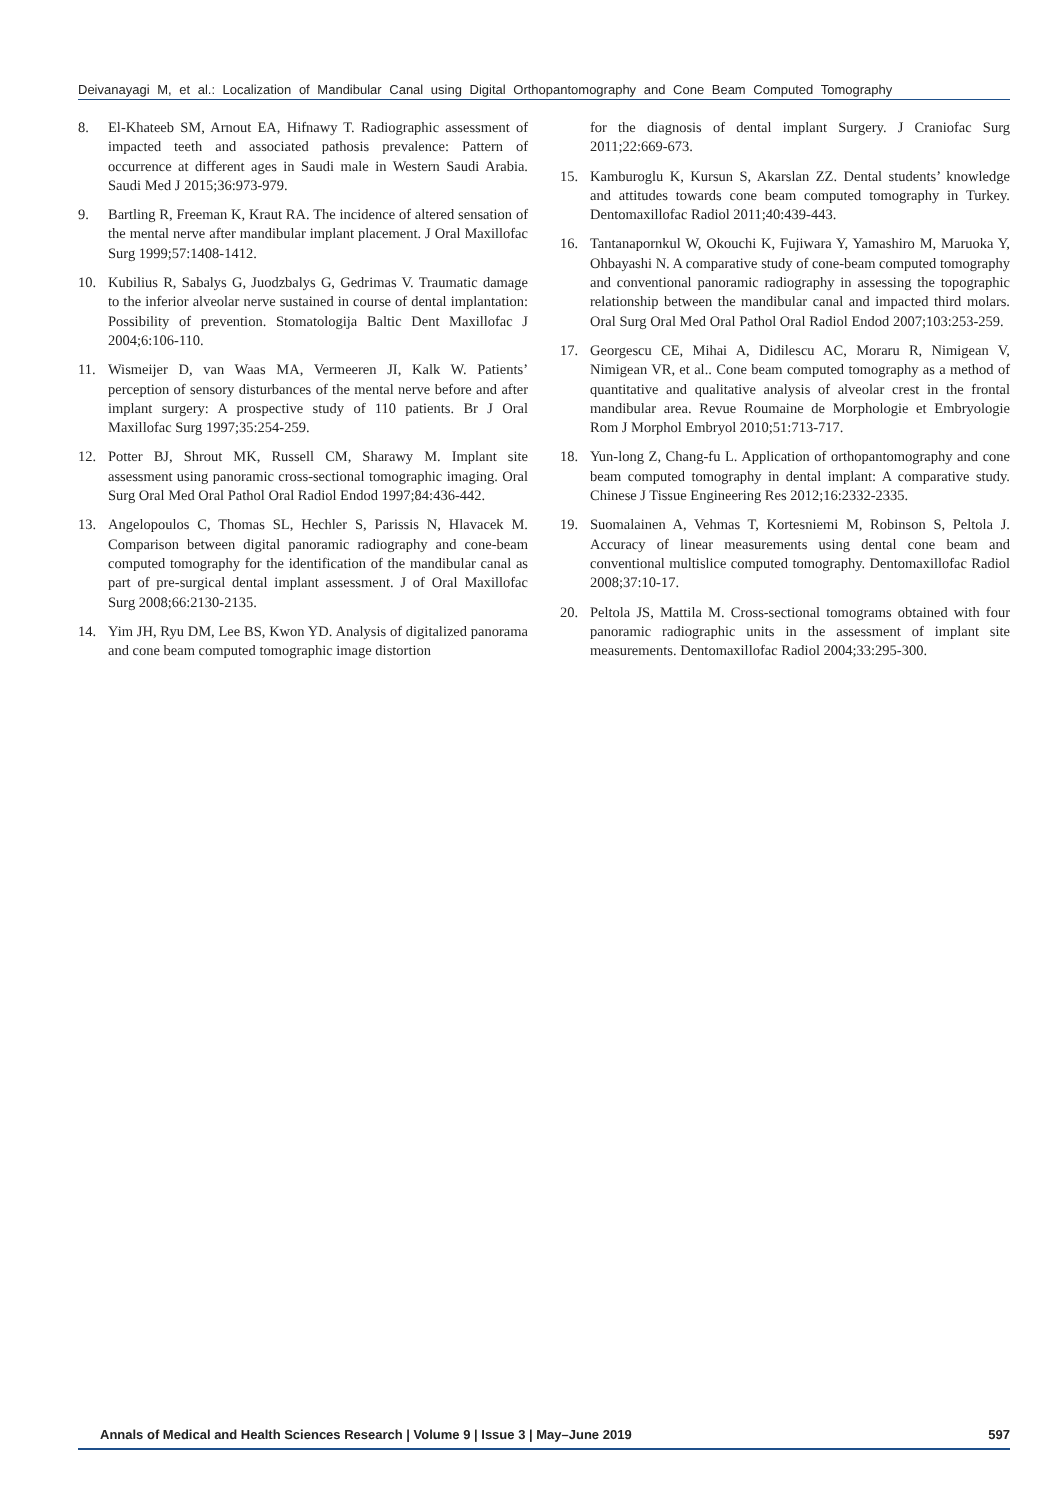Deivanayagi M, et al.: Localization of Mandibular Canal using Digital Orthopantomography and Cone Beam Computed Tomography
8. El-Khateeb SM, Arnout EA, Hifnawy T. Radiographic assessment of impacted teeth and associated pathosis prevalence: Pattern of occurrence at different ages in Saudi male in Western Saudi Arabia. Saudi Med J 2015;36:973-979.
9. Bartling R, Freeman K, Kraut RA. The incidence of altered sensation of the mental nerve after mandibular implant placement. J Oral Maxillofac Surg 1999;57:1408-1412.
10. Kubilius R, Sabalys G, Juodzbalys G, Gedrimas V. Traumatic damage to the inferior alveolar nerve sustained in course of dental implantation: Possibility of prevention. Stomatologija Baltic Dent Maxillofac J 2004;6:106-110.
11. Wismeijer D, van Waas MA, Vermeeren JI, Kalk W. Patients’ perception of sensory disturbances of the mental nerve before and after implant surgery: A prospective study of 110 patients. Br J Oral Maxillofac Surg 1997;35:254-259.
12. Potter BJ, Shrout MK, Russell CM, Sharawy M. Implant site assessment using panoramic cross-sectional tomographic imaging. Oral Surg Oral Med Oral Pathol Oral Radiol Endod 1997;84:436-442.
13. Angelopoulos C, Thomas SL, Hechler S, Parissis N, Hlavacek M. Comparison between digital panoramic radiography and cone-beam computed tomography for the identification of the mandibular canal as part of pre-surgical dental implant assessment. J of Oral Maxillofac Surg 2008;66:2130-2135.
14. Yim JH, Ryu DM, Lee BS, Kwon YD. Analysis of digitalized panorama and cone beam computed tomographic image distortion
for the diagnosis of dental implant Surgery. J Craniofac Surg 2011;22:669-673.
15. Kamburoglu K, Kursun S, Akarslan ZZ. Dental students’ knowledge and attitudes towards cone beam computed tomography in Turkey. Dentomaxillofac Radiol 2011;40:439-443.
16. Tantanapornkul W, Okouchi K, Fujiwara Y, Yamashiro M, Maruoka Y, Ohbayashi N. A comparative study of cone-beam computed tomography and conventional panoramic radiography in assessing the topographic relationship between the mandibular canal and impacted third molars. Oral Surg Oral Med Oral Pathol Oral Radiol Endod 2007;103:253-259.
17. Georgescu CE, Mihai A, Didilescu AC, Moraru R, Nimigean V, Nimigean VR, et al.. Cone beam computed tomography as a method of quantitative and qualitative analysis of alveolar crest in the frontal mandibular area. Revue Roumaine de Morphologie et Embryologie Rom J Morphol Embryol 2010;51:713-717.
18. Yun-long Z, Chang-fu L. Application of orthopantomography and cone beam computed tomography in dental implant: A comparative study. Chinese J Tissue Engineering Res 2012;16:2332-2335.
19. Suomalainen A, Vehmas T, Kortesniemi M, Robinson S, Peltola J. Accuracy of linear measurements using dental cone beam and conventional multislice computed tomography. Dentomaxillofac Radiol 2008;37:10-17.
20. Peltola JS, Mattila M. Cross-sectional tomograms obtained with four panoramic radiographic units in the assessment of implant site measurements. Dentomaxillofac Radiol 2004;33:295-300.
Annals of Medical and Health Sciences Research | Volume 9 | Issue 3 | May–June 2019 597